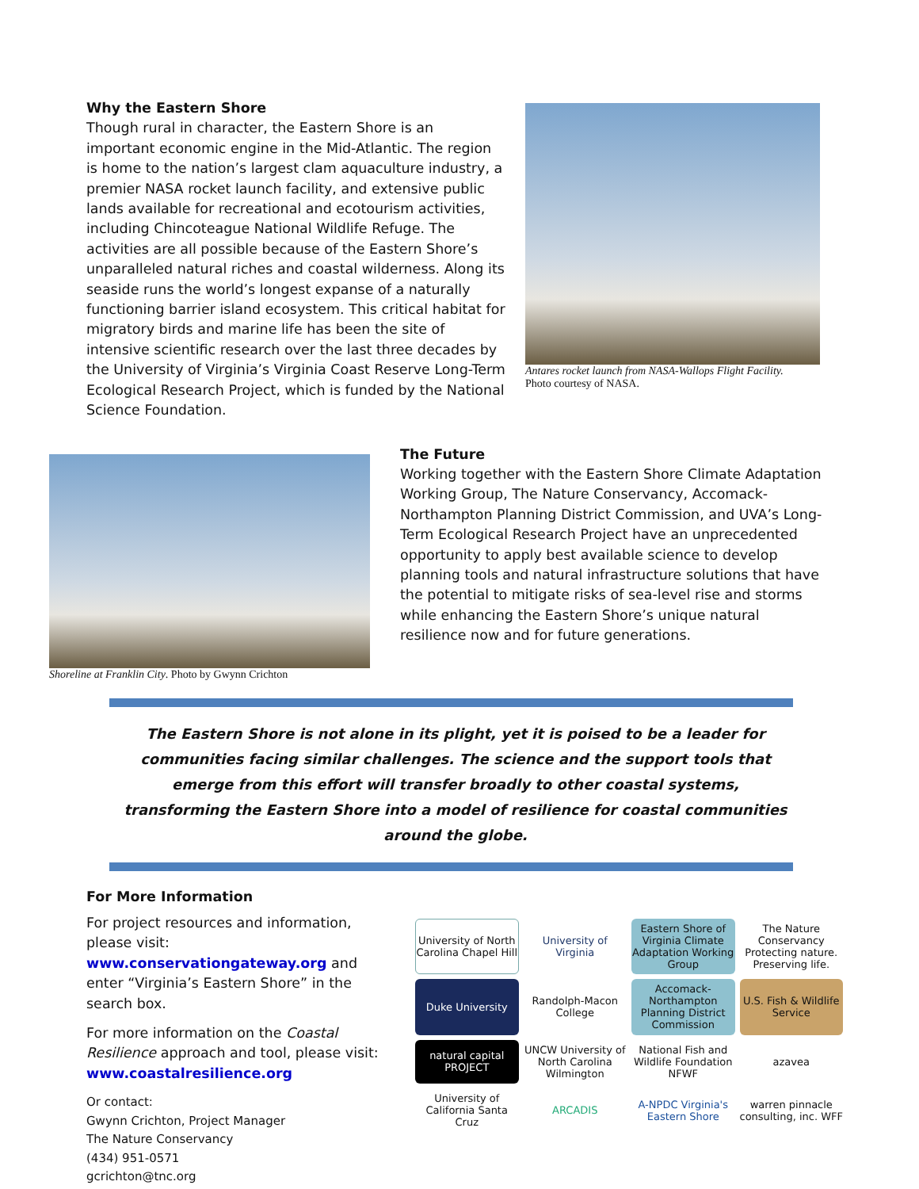Why the Eastern Shore
Though rural in character, the Eastern Shore is an important economic engine in the Mid-Atlantic. The region is home to the nation’s largest clam aquaculture industry, a premier NASA rocket launch facility, and extensive public lands available for recreational and ecotourism activities, including Chincoteague National Wildlife Refuge. The activities are all possible because of the Eastern Shore’s unparalleled natural riches and coastal wilderness. Along its seaside runs the world’s longest expanse of a naturally functioning barrier island ecosystem. This critical habitat for migratory birds and marine life has been the site of intensive scientific research over the last three decades by the University of Virginia’s Virginia Coast Reserve Long-Term Ecological Research Project, which is funded by the National Science Foundation.
Antares rocket launch from NASA-Wallops Flight Facility.
Photo courtesy of NASA.
Shoreline at Franklin City. Photo by Gwynn Crichton
The Future
Working together with the Eastern Shore Climate Adaptation Working Group, The Nature Conservancy, Accomack-Northampton Planning District Commission, and UVA’s Long-Term Ecological Research Project have an unprecedented opportunity to apply best available science to develop planning tools and natural infrastructure solutions that have the potential to mitigate risks of sea-level rise and storms while enhancing the Eastern Shore’s unique natural resilience now and for future generations.
The Eastern Shore is not alone in its plight, yet it is poised to be a leader for communities facing similar challenges. The science and the support tools that emerge from this effort will transfer broadly to other coastal systems, transforming the Eastern Shore into a model of resilience for coastal communities around the globe.
For More Information
For project resources and information, please visit: www.conservationgateway.org and enter “Virginia’s Eastern Shore” in the search box.
For more information on the Coastal Resilience approach and tool, please visit: www.coastalresilience.org
Or contact:
Gwynn Crichton, Project Manager
The Nature Conservancy
(434) 951-0571
gcrichton@tnc.org
University of North Carolina Chapel Hill
University of Virginia
Eastern Shore of Virginia Climate Adaptation Working Group
The Nature Conservancy Protecting nature. Preserving life.
Duke University
Randolph-Macon College
Accomack-Northampton Planning District Commission
U.S. Fish & Wildlife Service
natural capital PROJECT
UNCW University of North Carolina Wilmington
National Fish and Wildlife Foundation NFWF
azavea
University of California Santa Cruz
ARCADIS
A-NPDC Virginia's Eastern Shore
warren pinnacle consulting, inc. WFF